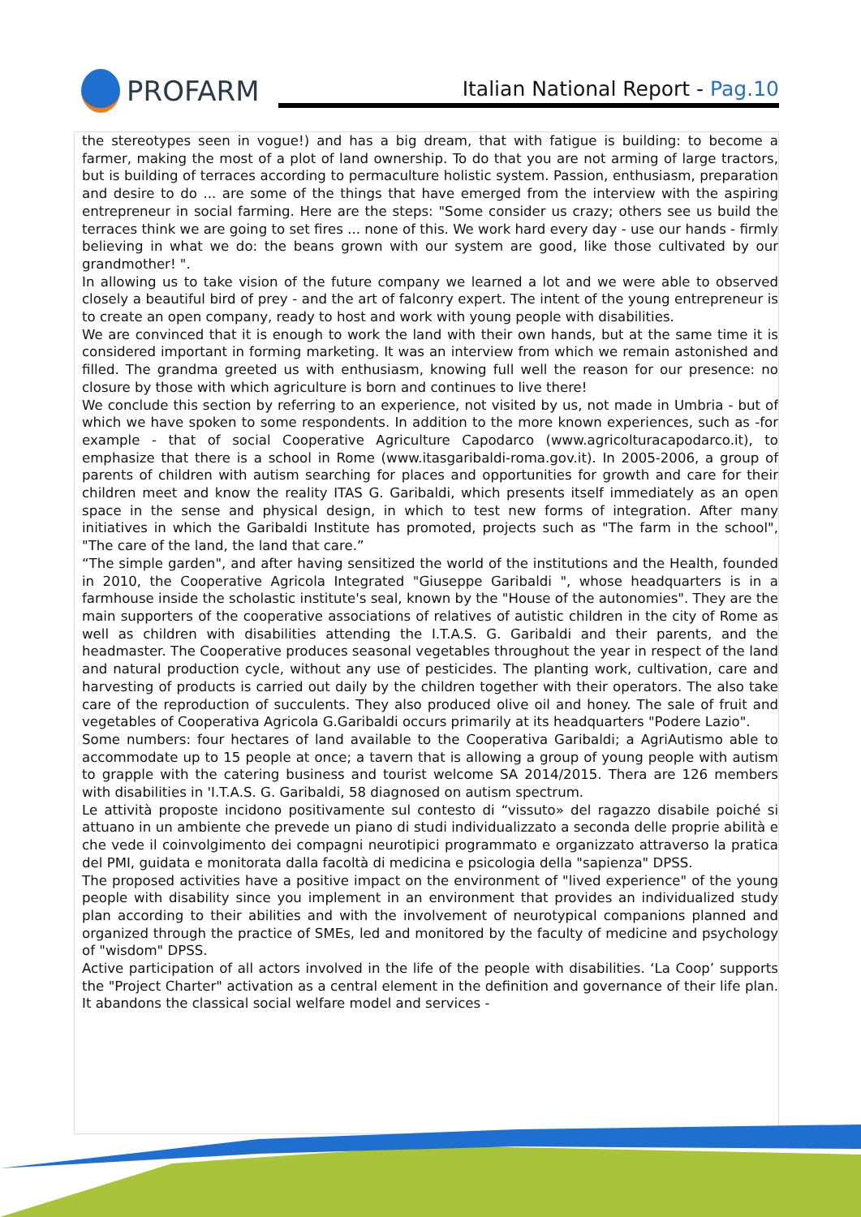PROFARM
Italian National Report - Pag.10
the stereotypes seen in vogue!) and has a big dream, that with fatigue is building: to become a farmer, making the most of a plot of land ownership. To do that you are not arming of large tractors, but is building of terraces according to permaculture holistic system. Passion, enthusiasm, preparation and desire to do ... are some of the things that have emerged from the interview with the aspiring entrepreneur in social farming. Here are the steps: "Some consider us crazy; others see us build the terraces think we are going to set fires ... none of this. We work hard every day - use our hands - firmly believing in what we do: the beans grown with our system are good, like those cultivated by our grandmother! ".
In allowing us to take vision of the future company we learned a lot and we were able to observed closely a beautiful bird of prey - and the art of falconry expert. The intent of the young entrepreneur is to create an open company, ready to host and work with young people with disabilities.
We are convinced that it is enough to work the land with their own hands, but at the same time it is considered important in forming marketing. It was an interview from which we remain astonished and filled. The grandma greeted us with enthusiasm, knowing full well the reason for our presence: no closure by those with which agriculture is born and continues to live there!
We conclude this section by referring to an experience, not visited by us, not made in Umbria - but of which we have spoken to some respondents. In addition to the more known experiences, such as -for example - that of social Cooperative Agriculture Capodarco (www.agricolturacapodarco.it), to emphasize that there is a school in Rome (www.itasgaribaldi-roma.gov.it). In 2005-2006, a group of parents of children with autism searching for places and opportunities for growth and care for their children meet and know the reality ITAS G. Garibaldi, which presents itself immediately as an open space in the sense and physical design, in which to test new forms of integration. After many initiatives in which the Garibaldi Institute has promoted, projects such as "The farm in the school", "The care of the land, the land that care.”
“The simple garden", and after having sensitized the world of the institutions and the Health, founded in 2010, the Cooperative Agricola Integrated "Giuseppe Garibaldi ", whose headquarters is in a farmhouse inside the scholastic institute's seal, known by the "House of the autonomies". They are the main supporters of the cooperative associations of relatives of autistic children in the city of Rome as well as children with disabilities attending the I.T.A.S. G. Garibaldi and their parents, and the headmaster. The Cooperative produces seasonal vegetables throughout the year in respect of the land and natural production cycle, without any use of pesticides. The planting work, cultivation, care and harvesting of products is carried out daily by the children together with their operators. The also take care of the reproduction of succulents. They also produced olive oil and honey. The sale of fruit and vegetables of Cooperativa Agricola G.Garibaldi occurs primarily at its headquarters "Podere Lazio".
Some numbers: four hectares of land available to the Cooperativa Garibaldi; a AgriAutismo able to accommodate up to 15 people at once; a tavern that is allowing a group of young people with autism to grapple with the catering business and tourist welcome SA 2014/2015. Thera are 126 members with disabilities in 'I.T.A.S. G. Garibaldi, 58 diagnosed on autism spectrum.
Le attività proposte incidono positivamente sul contesto di “vissuto» del ragazzo disabile poiché si attuano in un ambiente che prevede un piano di studi individualizzato a seconda delle proprie abilità e che vede il coinvolgimento dei compagni neurotipici programmato e organizzato attraverso la pratica del PMI, guidata e monitorata dalla facoltà di medicina e psicologia della "sapienza" DPSS.
The proposed activities have a positive impact on the environment of "lived experience" of the young people with disability since you implement in an environment that provides an individualized study plan according to their abilities and with the involvement of neurotypical companions planned and organized through the practice of SMEs, led and monitored by the faculty of medicine and psychology of "wisdom" DPSS.
Active participation of all actors involved in the life of the people with disabilities. ‘La Coop’ supports the "Project Charter" activation as a central element in the definition and governance of their life plan. It abandons the classical social welfare model and services -